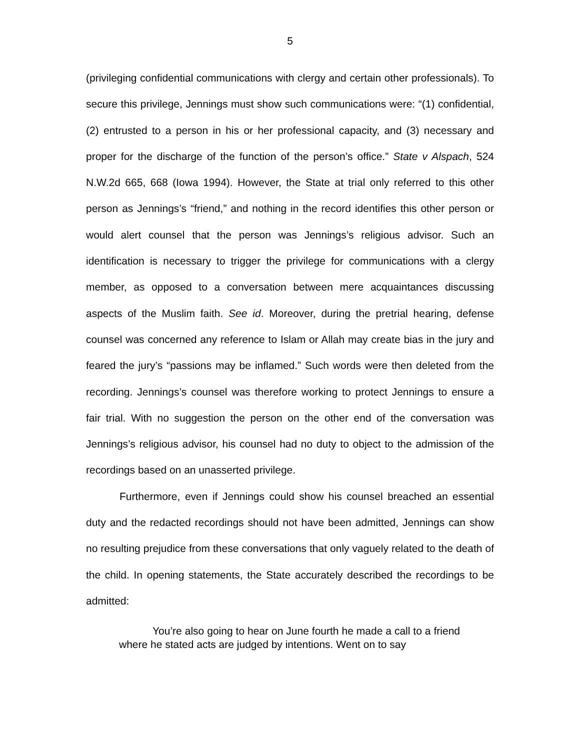5
(privileging confidential communications with clergy and certain other professionals). To secure this privilege, Jennings must show such communications were: “(1) confidential, (2) entrusted to a person in his or her professional capacity, and (3) necessary and proper for the discharge of the function of the person’s office.” State v Alspach, 524 N.W.2d 665, 668 (Iowa 1994). However, the State at trial only referred to this other person as Jennings’s “friend,” and nothing in the record identifies this other person or would alert counsel that the person was Jennings’s religious advisor. Such an identification is necessary to trigger the privilege for communications with a clergy member, as opposed to a conversation between mere acquaintances discussing aspects of the Muslim faith. See id. Moreover, during the pretrial hearing, defense counsel was concerned any reference to Islam or Allah may create bias in the jury and feared the jury’s “passions may be inflamed.” Such words were then deleted from the recording. Jennings’s counsel was therefore working to protect Jennings to ensure a fair trial. With no suggestion the person on the other end of the conversation was Jennings’s religious advisor, his counsel had no duty to object to the admission of the recordings based on an unasserted privilege.
Furthermore, even if Jennings could show his counsel breached an essential duty and the redacted recordings should not have been admitted, Jennings can show no resulting prejudice from these conversations that only vaguely related to the death of the child. In opening statements, the State accurately described the recordings to be admitted:
You’re also going to hear on June fourth he made a call to a friend where he stated acts are judged by intentions. Went on to say